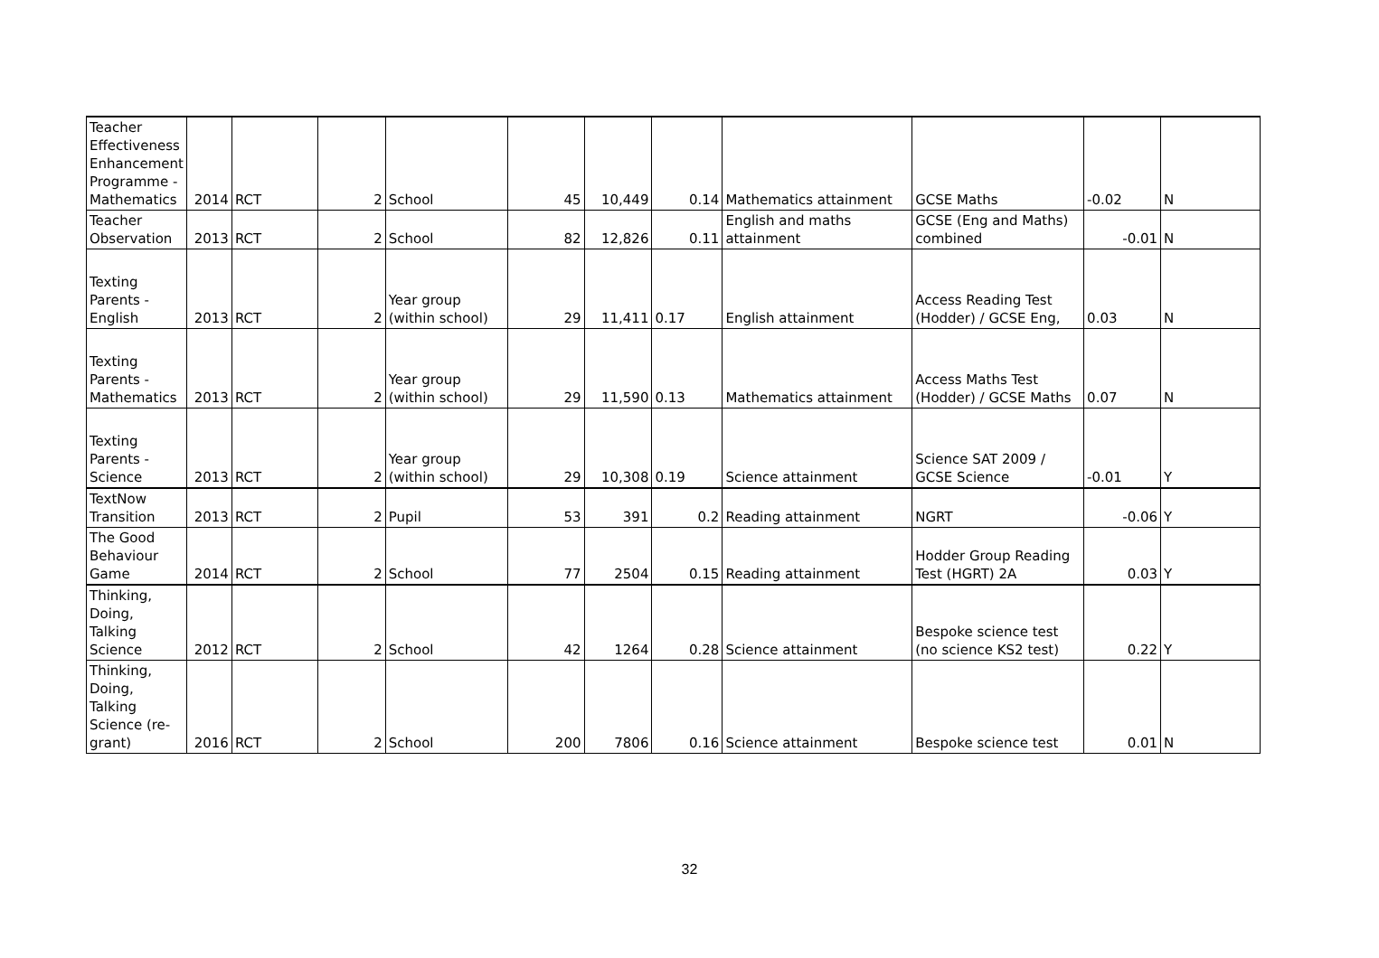| Teacher Effectiveness Enhancement Programme - Mathematics | 2014 | RCT | 2 | School | 45 | 10,449 | 0.14 | Mathematics attainment | GCSE Maths | -0.02 | N |
| Teacher Observation | 2013 | RCT | 2 | School | 82 | 12,826 | 0.11 | English and maths attainment | GCSE (Eng and Maths) combined | -0.01 | N |
| Texting Parents - English | 2013 | RCT | 2 | Year group (within school) | 29 | 11,411 | 0.17 | English attainment | Access Reading Test (Hodder) / GCSE Eng, | 0.03 | N |
| Texting Parents - Mathematics | 2013 | RCT | 2 | Year group (within school) | 29 | 11,590 | 0.13 | Mathematics attainment | Access Maths Test (Hodder) / GCSE Maths | 0.07 | N |
| Texting Parents - Science | 2013 | RCT | 2 | Year group (within school) | 29 | 10,308 | 0.19 | Science attainment | Science SAT 2009 / GCSE Science | -0.01 | Y |
| TextNow Transition | 2013 | RCT | 2 | Pupil | 53 | 391 | 0.2 | Reading attainment | NGRT | -0.06 | Y |
| The Good Behaviour Game | 2014 | RCT | 2 | School | 77 | 2504 | 0.15 | Reading attainment | Hodder Group Reading Test (HGRT) 2A | 0.03 | Y |
| Thinking, Doing, Talking Science | 2012 | RCT | 2 | School | 42 | 1264 | 0.28 | Science attainment | Bespoke science test (no science KS2 test) | 0.22 | Y |
| Thinking, Doing, Talking Science (re-grant) | 2016 | RCT | 2 | School | 200 | 7806 | 0.16 | Science attainment | Bespoke science test | 0.01 | N |
32